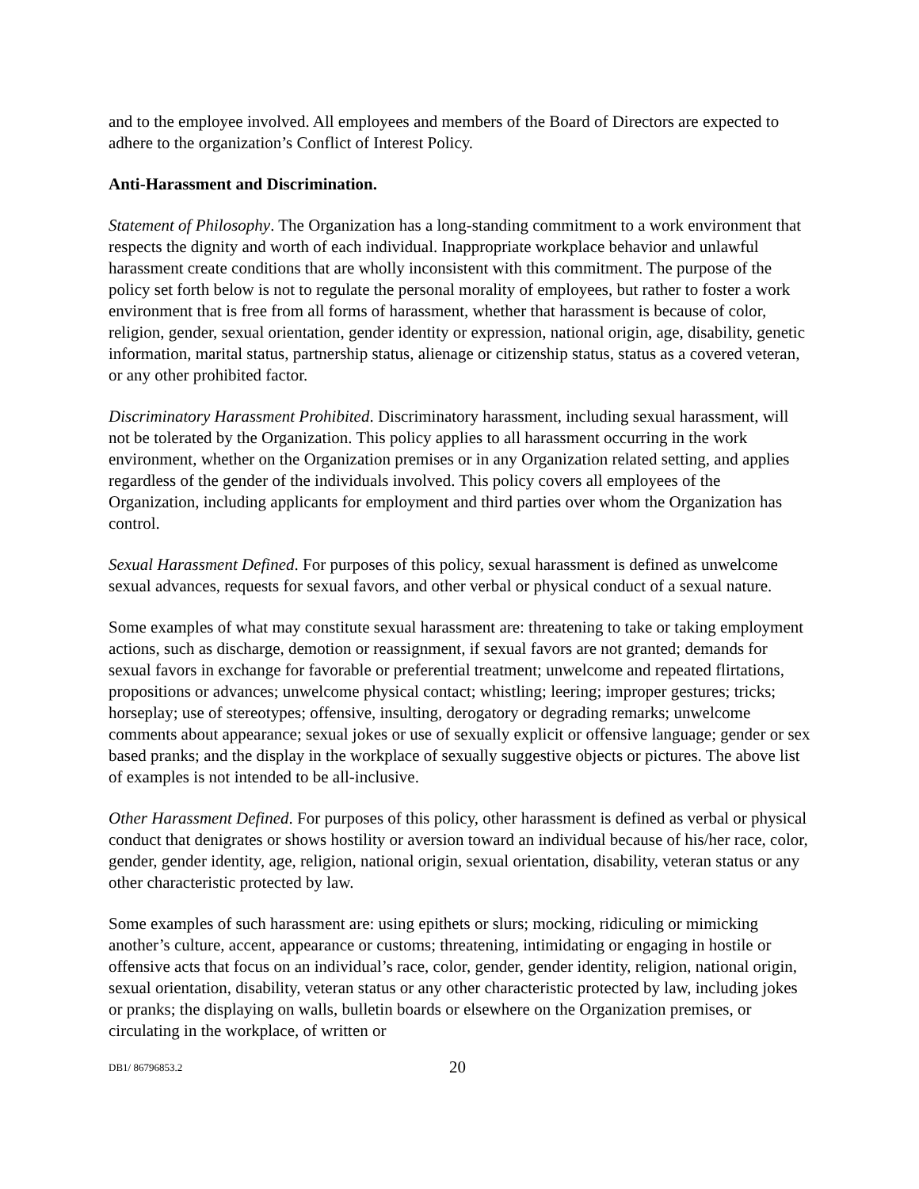and to the employee involved. All employees and members of the Board of Directors are expected to adhere to the organization’s Conflict of Interest Policy.
Anti-Harassment and Discrimination.
Statement of Philosophy. The Organization has a long-standing commitment to a work environment that respects the dignity and worth of each individual. Inappropriate workplace behavior and unlawful harassment create conditions that are wholly inconsistent with this commitment. The purpose of the policy set forth below is not to regulate the personal morality of employees, but rather to foster a work environment that is free from all forms of harassment, whether that harassment is because of color, religion, gender, sexual orientation, gender identity or expression, national origin, age, disability, genetic information, marital status, partnership status, alienage or citizenship status, status as a covered veteran, or any other prohibited factor.
Discriminatory Harassment Prohibited. Discriminatory harassment, including sexual harassment, will not be tolerated by the Organization. This policy applies to all harassment occurring in the work environment, whether on the Organization premises or in any Organization related setting, and applies regardless of the gender of the individuals involved. This policy covers all employees of the Organization, including applicants for employment and third parties over whom the Organization has control.
Sexual Harassment Defined. For purposes of this policy, sexual harassment is defined as unwelcome sexual advances, requests for sexual favors, and other verbal or physical conduct of a sexual nature.
Some examples of what may constitute sexual harassment are: threatening to take or taking employment actions, such as discharge, demotion or reassignment, if sexual favors are not granted; demands for sexual favors in exchange for favorable or preferential treatment; unwelcome and repeated flirtations, propositions or advances; unwelcome physical contact; whistling; leering; improper gestures; tricks; horseplay; use of stereotypes; offensive, insulting, derogatory or degrading remarks; unwelcome comments about appearance; sexual jokes or use of sexually explicit or offensive language; gender or sex based pranks; and the display in the workplace of sexually suggestive objects or pictures. The above list of examples is not intended to be all-inclusive.
Other Harassment Defined. For purposes of this policy, other harassment is defined as verbal or physical conduct that denigrates or shows hostility or aversion toward an individual because of his/her race, color, gender, gender identity, age, religion, national origin, sexual orientation, disability, veteran status or any other characteristic protected by law.
Some examples of such harassment are: using epithets or slurs; mocking, ridiculing or mimicking another’s culture, accent, appearance or customs; threatening, intimidating or engaging in hostile or offensive acts that focus on an individual’s race, color, gender, gender identity, religion, national origin, sexual orientation, disability, veteran status or any other characteristic protected by law, including jokes or pranks; the displaying on walls, bulletin boards or elsewhere on the Organization premises, or circulating in the workplace, of written or
DB1/ 86796853.2 20